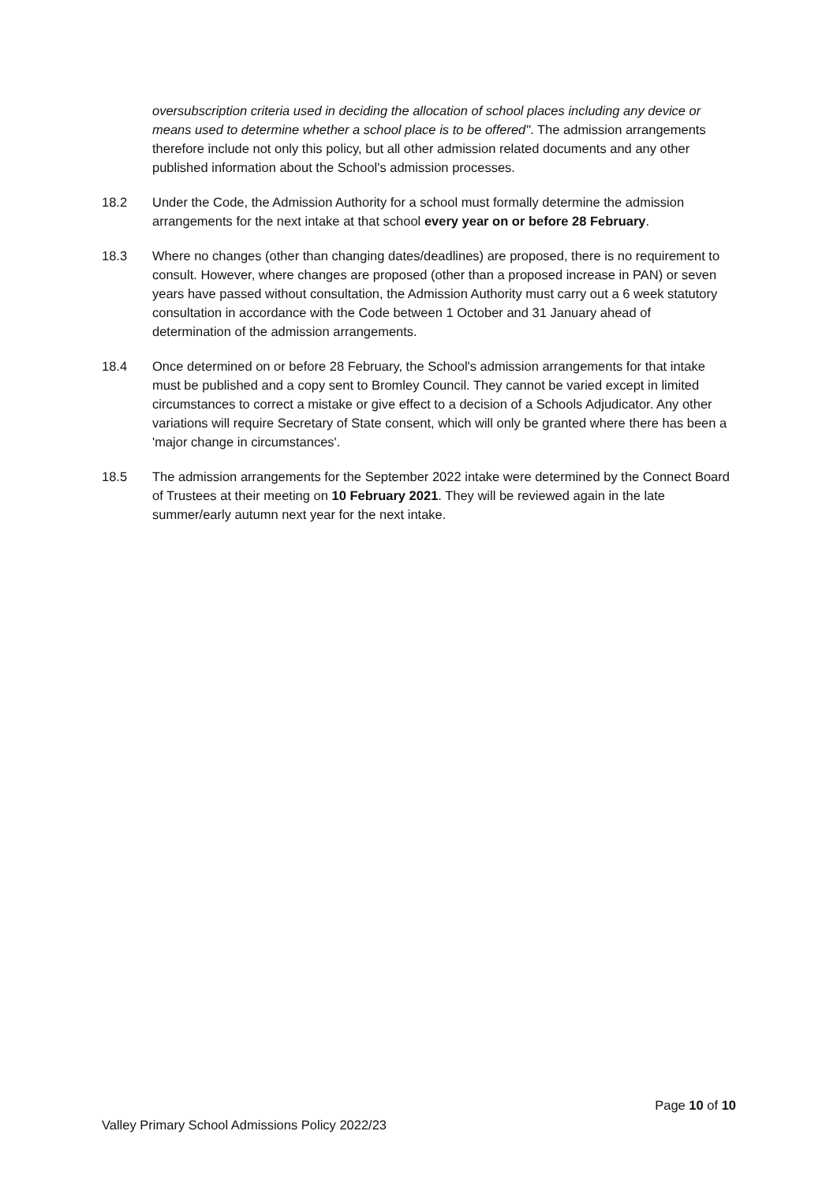oversubscription criteria used in deciding the allocation of school places including any device or means used to determine whether a school place is to be offered". The admission arrangements therefore include not only this policy, but all other admission related documents and any other published information about the School's admission processes.
18.2 Under the Code, the Admission Authority for a school must formally determine the admission arrangements for the next intake at that school every year on or before 28 February.
18.3 Where no changes (other than changing dates/deadlines) are proposed, there is no requirement to consult. However, where changes are proposed (other than a proposed increase in PAN) or seven years have passed without consultation, the Admission Authority must carry out a 6 week statutory consultation in accordance with the Code between 1 October and 31 January ahead of determination of the admission arrangements.
18.4 Once determined on or before 28 February, the School's admission arrangements for that intake must be published and a copy sent to Bromley Council. They cannot be varied except in limited circumstances to correct a mistake or give effect to a decision of a Schools Adjudicator. Any other variations will require Secretary of State consent, which will only be granted where there has been a 'major change in circumstances'.
18.5 The admission arrangements for the September 2022 intake were determined by the Connect Board of Trustees at their meeting on 10 February 2021. They will be reviewed again in the late summer/early autumn next year for the next intake.
Page 10 of 10
Valley Primary School Admissions Policy 2022/23